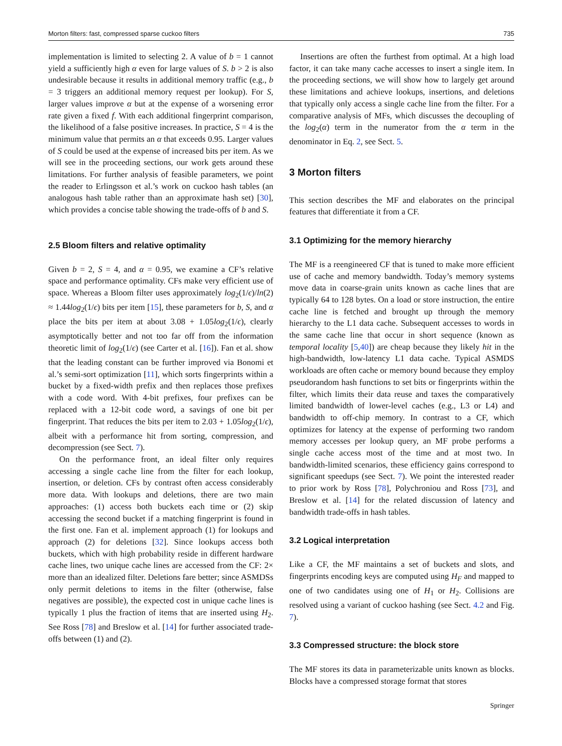Morton filters: fast, compressed sparse cuckoo filters 735
implementation is limited to selecting 2. A value of b = 1 cannot yield a sufficiently high α even for large values of S. b > 2 is also undesirable because it results in additional memory traffic (e.g., b = 3 triggers an additional memory request per lookup). For S, larger values improve α but at the expense of a worsening error rate given a fixed f. With each additional fingerprint comparison, the likelihood of a false positive increases. In practice, S = 4 is the minimum value that permits an α that exceeds 0.95. Larger values of S could be used at the expense of increased bits per item. As we will see in the proceeding sections, our work gets around these limitations. For further analysis of feasible parameters, we point the reader to Erlingsson et al.’s work on cuckoo hash tables (an analogous hash table rather than an approximate hash set) [30], which provides a concise table showing the trade-offs of b and S.
2.5 Bloom filters and relative optimality
Given b = 2, S = 4, and α = 0.95, we examine a CF’s relative space and performance optimality. CFs make very efficient use of space. Whereas a Bloom filter uses approximately log<sub>2</sub>(1/ϵ)/ln(2) ≈ 1.44log<sub>2</sub>(1/ϵ) bits per item [15], these parameters for b, S, and α place the bits per item at about 3.08 + 1.05log<sub>2</sub>(1/ϵ), clearly asymptotically better and not too far off from the information theoretic limit of log<sub>2</sub>(1/ϵ) (see Carter et al. [16]). Fan et al. show that the leading constant can be further improved via Bonomi et al.’s semi-sort optimization [11], which sorts fingerprints within a bucket by a fixed-width prefix and then replaces those prefixes with a code word. With 4-bit prefixes, four prefixes can be replaced with a 12-bit code word, a savings of one bit per fingerprint. That reduces the bits per item to 2.03 + 1.05log<sub>2</sub>(1/ϵ), albeit with a performance hit from sorting, compression, and decompression (see Sect. 7).
On the performance front, an ideal filter only requires accessing a single cache line from the filter for each lookup, insertion, or deletion. CFs by contrast often access considerably more data. With lookups and deletions, there are two main approaches: (1) access both buckets each time or (2) skip accessing the second bucket if a matching fingerprint is found in the first one. Fan et al. implement approach (1) for lookups and approach (2) for deletions [32]. Since lookups access both buckets, which with high probability reside in different hardware cache lines, two unique cache lines are accessed from the CF: 2× more than an idealized filter. Deletions fare better; since ASMDSs only permit deletions to items in the filter (otherwise, false negatives are possible), the expected cost in unique cache lines is typically 1 plus the fraction of items that are inserted using H<sub>2</sub>. See Ross [78] and Breslow et al. [14] for further associated trade-offs between (1) and (2).
Insertions are often the furthest from optimal. At a high load factor, it can take many cache accesses to insert a single item. In the proceeding sections, we will show how to largely get around these limitations and achieve lookups, insertions, and deletions that typically only access a single cache line from the filter. For a comparative analysis of MFs, which discusses the decoupling of the log<sub>2</sub>(α) term in the numerator from the α term in the denominator in Eq. 2, see Sect. 5.
3 Morton filters
This section describes the MF and elaborates on the principal features that differentiate it from a CF.
3.1 Optimizing for the memory hierarchy
The MF is a reengineered CF that is tuned to make more efficient use of cache and memory bandwidth. Today’s memory systems move data in coarse-grain units known as cache lines that are typically 64 to 128 bytes. On a load or store instruction, the entire cache line is fetched and brought up through the memory hierarchy to the L1 data cache. Subsequent accesses to words in the same cache line that occur in short sequence (known as temporal locality [5,40]) are cheap because they likely hit in the high-bandwidth, low-latency L1 data cache. Typical ASMDS workloads are often cache or memory bound because they employ pseudorandom hash functions to set bits or fingerprints within the filter, which limits their data reuse and taxes the comparatively limited bandwidth of lower-level caches (e.g., L3 or L4) and bandwidth to off-chip memory. In contrast to a CF, which optimizes for latency at the expense of performing two random memory accesses per lookup query, an MF probe performs a single cache access most of the time and at most two. In bandwidth-limited scenarios, these efficiency gains correspond to significant speedups (see Sect. 7). We point the interested reader to prior work by Ross [78], Polychroniou and Ross [73], and Breslow et al. [14] for the related discussion of latency and bandwidth trade-offs in hash tables.
3.2 Logical interpretation
Like a CF, the MF maintains a set of buckets and slots, and fingerprints encoding keys are computed using H<sub>F</sub> and mapped to one of two candidates using one of H<sub>1</sub> or H<sub>2</sub>. Collisions are resolved using a variant of cuckoo hashing (see Sect. 4.2 and Fig. 7).
3.3 Compressed structure: the block store
The MF stores its data in parameterizable units known as blocks. Blocks have a compressed storage format that stores
Springer